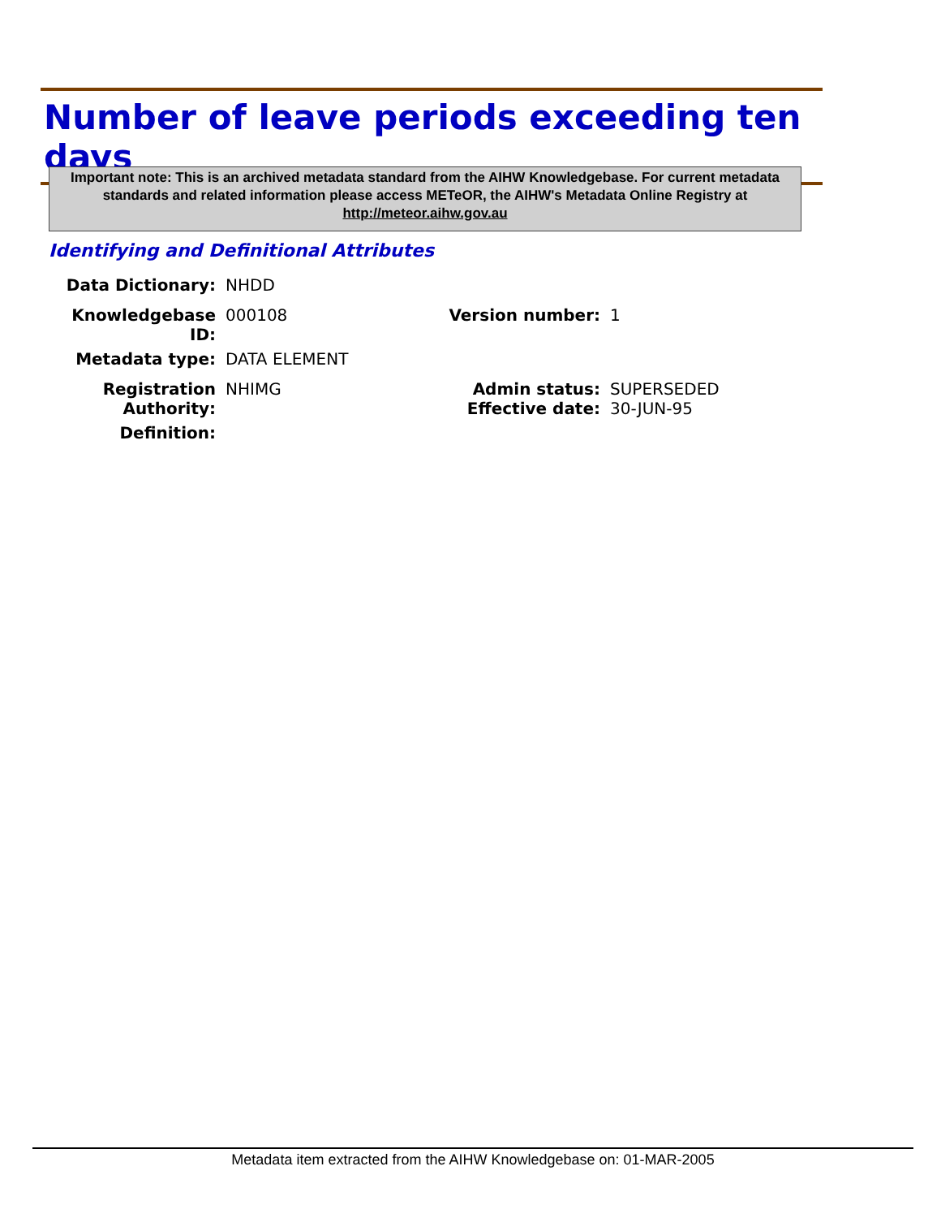Number of leave periods exceeding ten days
Important note: This is an archived metadata standard from the AIHW Knowledgebase. For current metadata standards and related information please access METeOR, the AIHW's Metadata Online Registry at http://meteor.aihw.gov.au
Identifying and Definitional Attributes
| Data Dictionary: | NHDD | | |
| Knowledgebase ID: | 000108 | Version number: | 1 |
| Metadata type: | DATA ELEMENT | | |
| Registration Authority: | NHIMG | Admin status: Effective date: | SUPERSEDED 30-JUN-95 |
| Definition: | | | |
Metadata item extracted from the AIHW Knowledgebase on: 01-MAR-2005